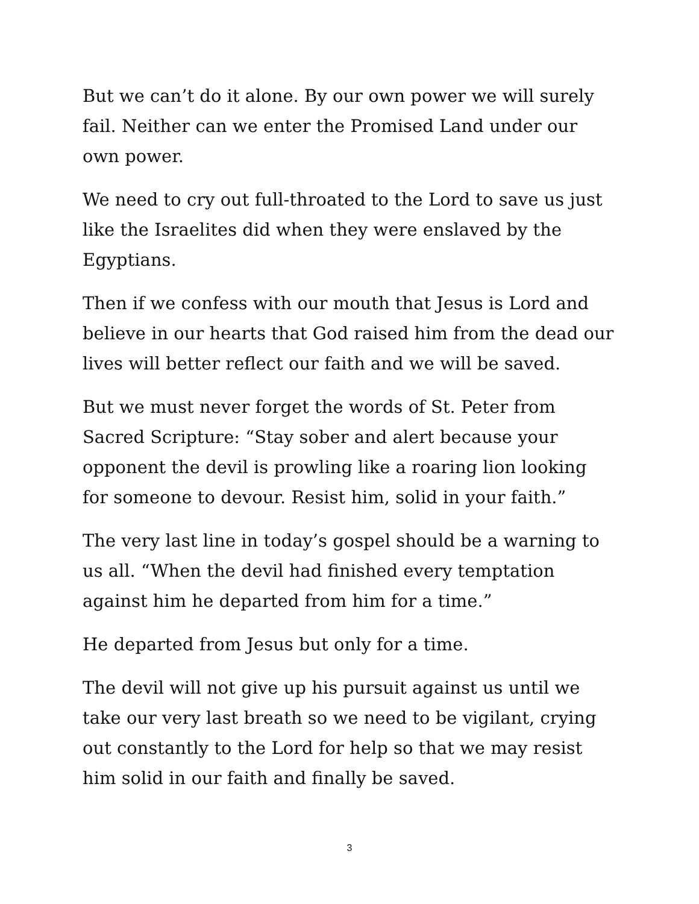But we can’t do it alone. By our own power we will surely fail. Neither can we enter the Promised Land under our own power.
We need to cry out full-throated to the Lord to save us just like the Israelites did when they were enslaved by the Egyptians.
Then if we confess with our mouth that Jesus is Lord and believe in our hearts that God raised him from the dead our lives will better reflect our faith and we will be saved.
But we must never forget the words of St. Peter from Sacred Scripture: “Stay sober and alert because your opponent the devil is prowling like a roaring lion looking for someone to devour. Resist him, solid in your faith.”
The very last line in today’s gospel should be a warning to us all. “When the devil had finished every temptation against him he departed from him for a time.”
He departed from Jesus but only for a time.
The devil will not give up his pursuit against us until we take our very last breath so we need to be vigilant, crying out constantly to the Lord for help so that we may resist him solid in our faith and finally be saved.
3